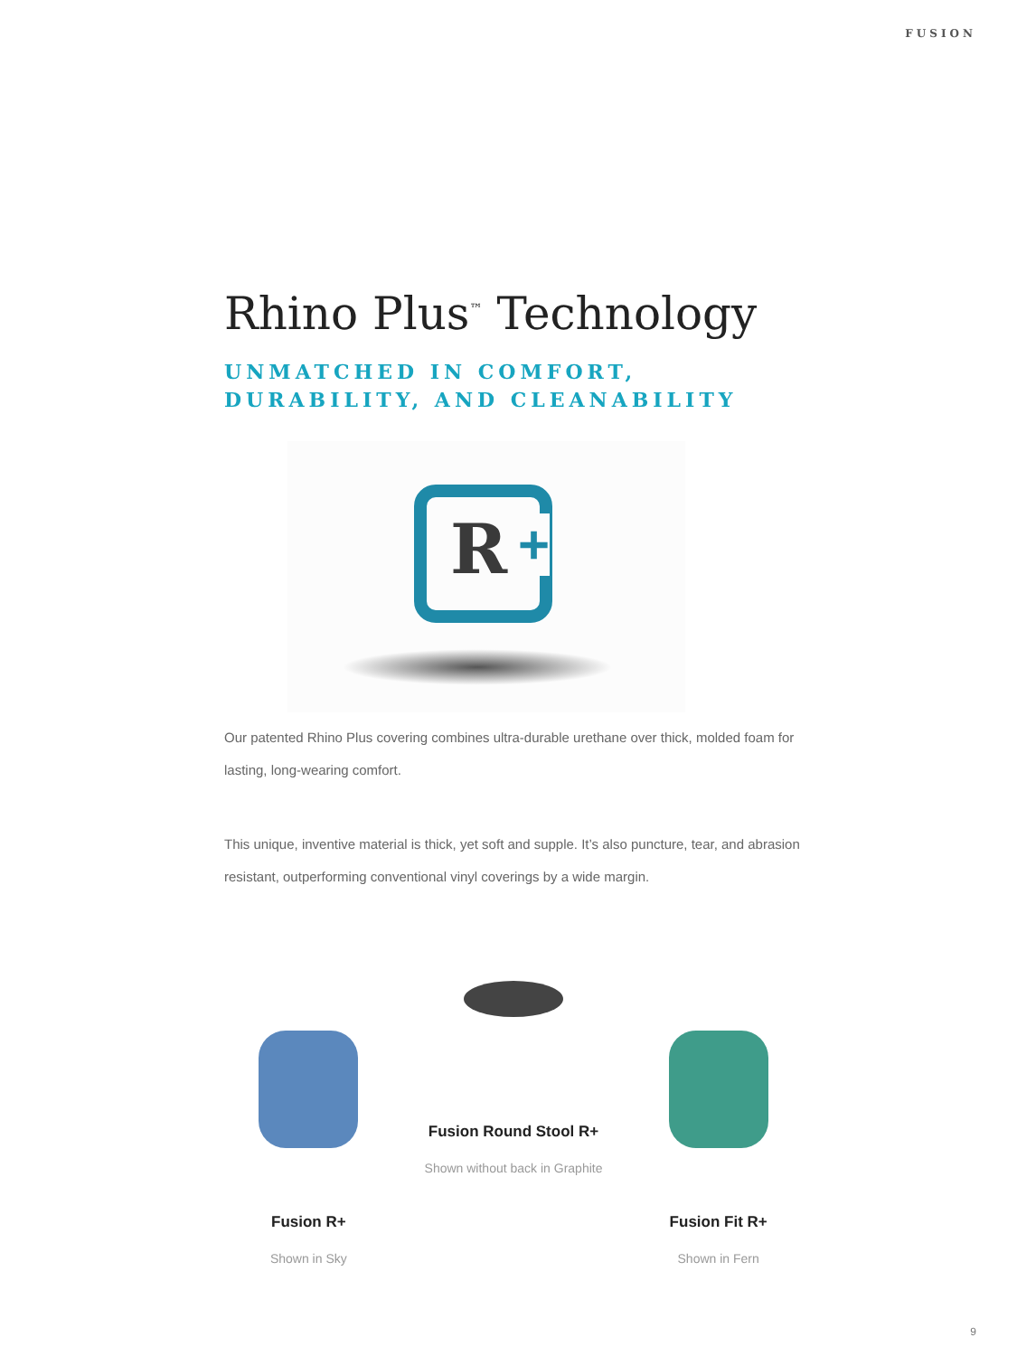FUSION
Rhino Plus<sup>™</sup> Technology
UNMATCHED IN COMFORT,
DURABILITY, AND CLEANABILITY
R +
Our patented Rhino Plus covering combines ultra-durable urethane over thick, molded foam for lasting, long-wearing comfort.
This unique, inventive material is thick, yet soft and supple. It’s also puncture, tear, and abrasion resistant, outperforming conventional vinyl coverings by a wide margin.
Fusion R+
Shown in Sky
Fusion Round Stool R+
Shown without back in Graphite
Fusion Fit R+
Shown in Fern
9